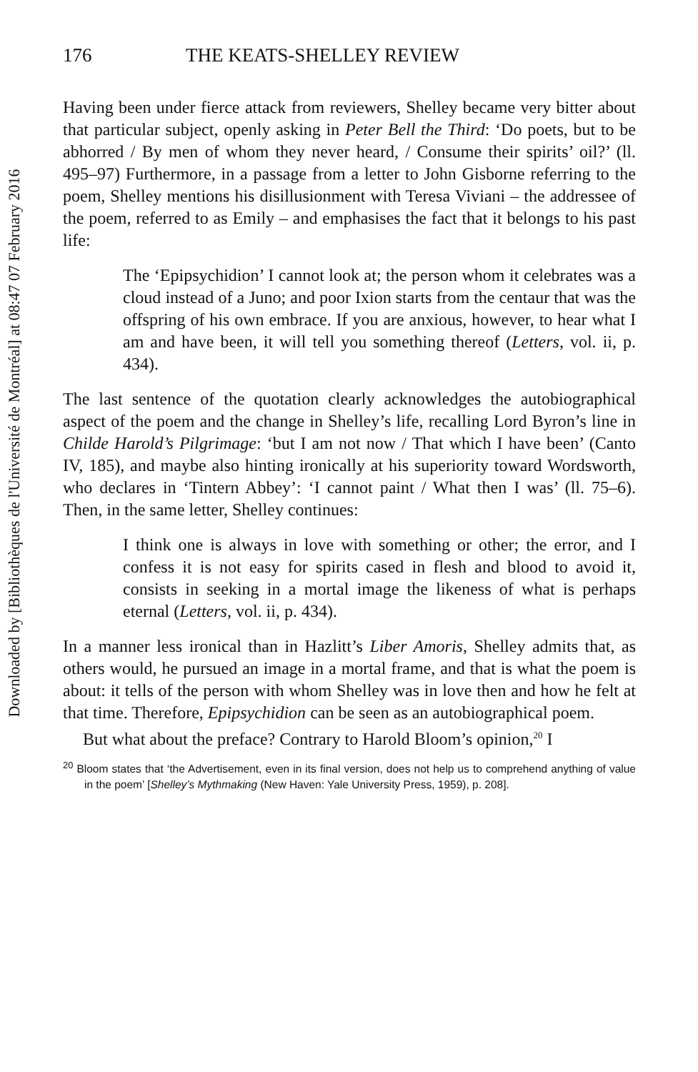Downloaded by [Bibliothèques de l'Université de Montréal] at 08:47 07 February 2016
176 THE KEATS-SHELLEY REVIEW
Having been under fierce attack from reviewers, Shelley became very bitter about that particular subject, openly asking in Peter Bell the Third: ‘Do poets, but to be abhorred / By men of whom they never heard, / Consume their spirits’ oil?’ (ll. 495–97) Furthermore, in a passage from a letter to John Gisborne referring to the poem, Shelley mentions his disillusionment with Teresa Viviani – the addressee of the poem, referred to as Emily – and emphasises the fact that it belongs to his past life:
The ‘Epipsychidion’ I cannot look at; the person whom it celebrates was a cloud instead of a Juno; and poor Ixion starts from the centaur that was the offspring of his own embrace. If you are anxious, however, to hear what I am and have been, it will tell you something thereof (Letters, vol. ii, p. 434).
The last sentence of the quotation clearly acknowledges the autobiographical aspect of the poem and the change in Shelley’s life, recalling Lord Byron’s line in Childe Harold’s Pilgrimage: ‘but I am not now / That which I have been’ (Canto IV, 185), and maybe also hinting ironically at his superiority toward Wordsworth, who declares in ‘Tintern Abbey’: ‘I cannot paint / What then I was’ (ll. 75–6). Then, in the same letter, Shelley continues:
I think one is always in love with something or other; the error, and I confess it is not easy for spirits cased in flesh and blood to avoid it, consists in seeking in a mortal image the likeness of what is perhaps eternal (Letters, vol. ii, p. 434).
In a manner less ironical than in Hazlitt’s Liber Amoris, Shelley admits that, as others would, he pursued an image in a mortal frame, and that is what the poem is about: it tells of the person with whom Shelley was in love then and how he felt at that time. Therefore, Epipsychidion can be seen as an autobiographical poem.
But what about the preface? Contrary to Harold Bloom’s opinion,<sup>20</sup> I
<sup>20</sup> Bloom states that ‘the Advertisement, even in its final version, does not help us to comprehend anything of value in the poem’ [Shelley’s Mythmaking (New Haven: Yale University Press, 1959), p. 208].